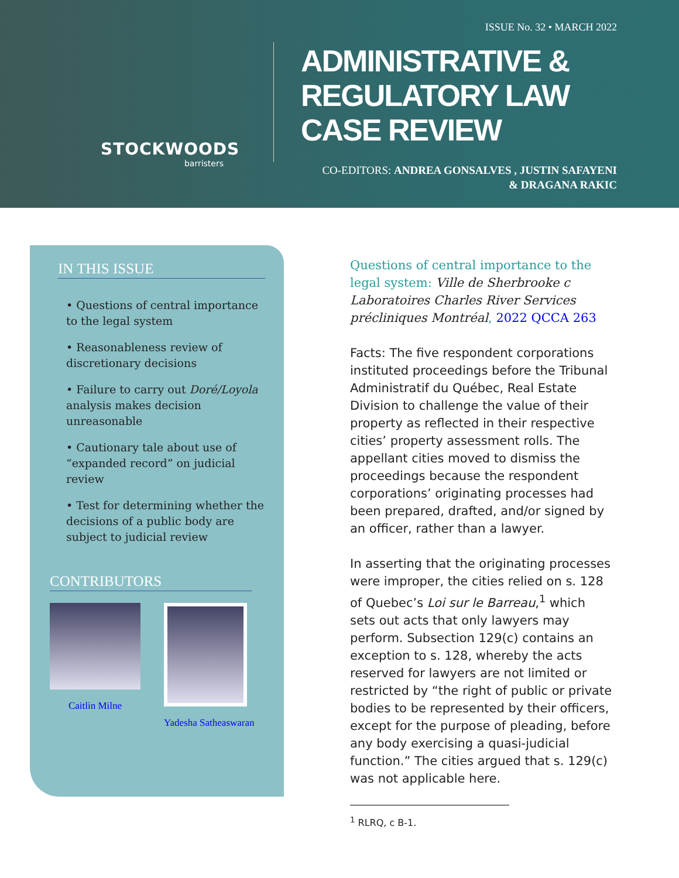STOCKWOODS
barristers
ISSUE No. 32 • MARCH 2022
ADMINISTRATIVE & REGULATORY LAW CASE REVIEW
CO-EDITORS: ANDREA GONSALVES , JUSTIN SAFAYENI
& DRAGANA RAKIC
IN THIS ISSUE
• Questions of central importance to the legal system
• Reasonableness review of discretionary decisions
• Failure to carry out Doré/Loyola analysis makes decision unreasonable
• Cautionary tale about use of “expanded record” on judicial review
• Test for determining whether the decisions of a public body are subject to judicial review
CONTRIBUTORS
Caitlin Milne Yadesha Satheaswaran
Questions of central importance to the legal system: Ville de Sherbrooke c Laboratoires Charles River Services précliniques Montréal, 2022 QCCA 263
Facts: The five respondent corporations instituted proceedings before the Tribunal Administratif du Québec, Real Estate Division to challenge the value of their property as reflected in their respective cities’ property assessment rolls. The appellant cities moved to dismiss the proceedings because the respondent corporations’ originating processes had been prepared, drafted, and/or signed by an officer, rather than a lawyer.
In asserting that the originating processes were improper, the cities relied on s. 128 of Quebec’s Loi sur le Barreau,<sup>1</sup> which sets out acts that only lawyers may perform. Subsection 129(c) contains an exception to s. 128, whereby the acts reserved for lawyers are not limited or restricted by “the right of public or private bodies to be represented by their officers, except for the purpose of pleading, before any body exercising a quasi-judicial function.” The cities argued that s. 129(c) was not applicable here.
<sup>1</sup> RLRQ, c B-1.